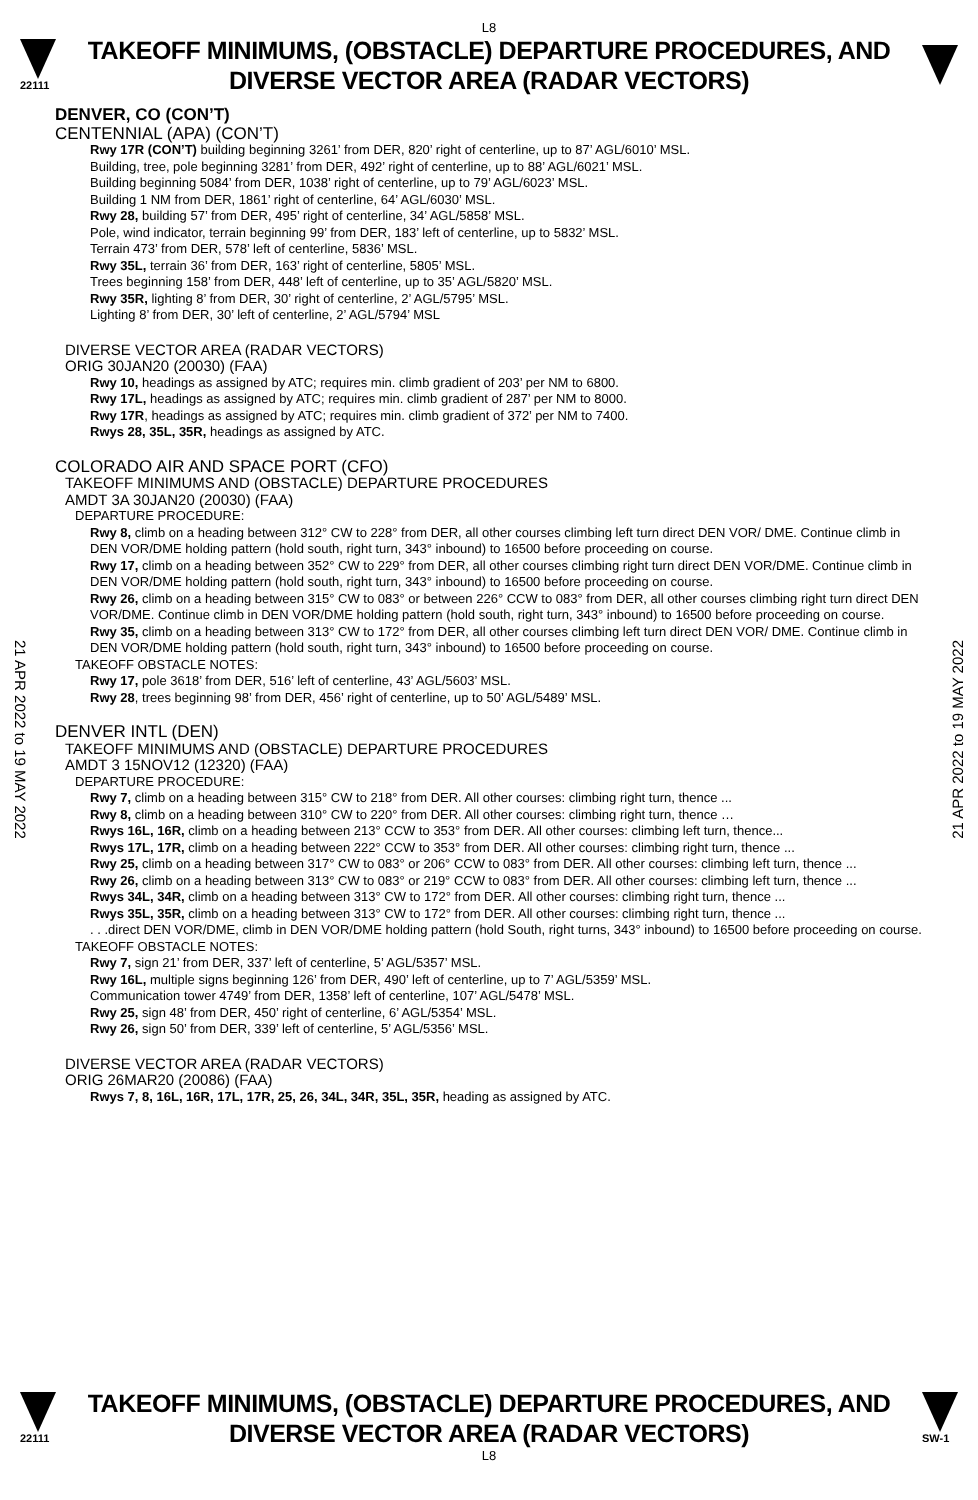L8
22111
TAKEOFF MINIMUMS, (OBSTACLE) DEPARTURE PROCEDURES, AND
DIVERSE VECTOR AREA (RADAR VECTORS)
DENVER, CO (CON’T)
CENTENNIAL (APA) (CON’T)
Rwy 17R (CON’T) building beginning 3261’ from DER, 820’ right of centerline, up to 87’ AGL/6010’ MSL.
Building, tree, pole beginning 3281’ from DER, 492’ right of centerline, up to 88’ AGL/6021’ MSL.
Building beginning 5084’ from DER, 1038’ right of centerline, up to 79’ AGL/6023’ MSL.
Building 1 NM from DER, 1861’ right of centerline, 64’ AGL/6030’ MSL.
Rwy 28, building 57’ from DER, 495’ right of centerline, 34’ AGL/5858’ MSL.
Pole, wind indicator, terrain beginning 99’ from DER, 183’ left of centerline, up to 5832’ MSL.
Terrain 473’ from DER, 578’ left of centerline, 5836’ MSL.
Rwy 35L, terrain 36’ from DER, 163’ right of centerline, 5805’ MSL.
Trees beginning 158’ from DER, 448’ left of centerline, up to 35’ AGL/5820’ MSL.
Rwy 35R, lighting 8’ from DER, 30’ right of centerline, 2’ AGL/5795’ MSL.
Lighting 8’ from DER, 30’ left of centerline, 2’ AGL/5794’ MSL
DIVERSE VECTOR AREA (RADAR VECTORS)
ORIG 30JAN20 (20030) (FAA)
Rwy 10, headings as assigned by ATC; requires min. climb gradient of 203’ per NM to 6800.
Rwy 17L, headings as assigned by ATC; requires min. climb gradient of 287’ per NM to 8000.
Rwy 17R, headings as assigned by ATC; requires min. climb gradient of 372’ per NM to 7400.
Rwys 28, 35L, 35R, headings as assigned by ATC.
COLORADO AIR AND SPACE PORT (CFO)
TAKEOFF MINIMUMS AND (OBSTACLE) DEPARTURE PROCEDURES
AMDT 3A 30JAN20 (20030) (FAA)
DEPARTURE PROCEDURE:
Rwy 8, climb on a heading between 312° CW to 228° from DER, all other courses climbing left turn direct DEN VOR/ DME. Continue climb in DEN VOR/DME holding pattern (hold south, right turn, 343° inbound) to 16500 before proceeding on course.
Rwy 17, climb on a heading between 352° CW to 229° from DER, all other courses climbing right turn direct DEN VOR/DME. Continue climb in DEN VOR/DME holding pattern (hold south, right turn, 343° inbound) to 16500 before proceeding on course.
Rwy 26, climb on a heading between 315° CW to 083° or between 226° CCW to 083° from DER, all other courses climbing right turn direct DEN VOR/DME. Continue climb in DEN VOR/DME holding pattern (hold south, right turn, 343° inbound) to 16500 before proceeding on course.
Rwy 35, climb on a heading between 313° CW to 172° from DER, all other courses climbing left turn direct DEN VOR/ DME. Continue climb in DEN VOR/DME holding pattern (hold south, right turn, 343° inbound) to 16500 before proceeding on course.
TAKEOFF OBSTACLE NOTES:
Rwy 17, pole 3618’ from DER, 516’ left of centerline, 43’ AGL/5603’ MSL.
Rwy 28, trees beginning 98’ from DER, 456’ right of centerline, up to 50’ AGL/5489’ MSL.
DENVER INTL (DEN)
TAKEOFF MINIMUMS AND (OBSTACLE) DEPARTURE PROCEDURES
AMDT 3 15NOV12 (12320) (FAA)
DEPARTURE PROCEDURE:
Rwy 7, climb on a heading between 315° CW to 218° from DER. All other courses: climbing right turn, thence ...
Rwy 8, climb on a heading between 310° CW to 220° from DER. All other courses: climbing right turn, thence …
Rwys 16L, 16R, climb on a heading between 213° CCW to 353° from DER. All other courses: climbing left turn, thence...
Rwys 17L, 17R, climb on a heading between 222° CCW to 353° from DER. All other courses: climbing right turn, thence ...
Rwy 25, climb on a heading between 317° CW to 083° or 206° CCW to 083° from DER. All other courses: climbing left turn, thence ...
Rwy 26, climb on a heading between 313° CW to 083° or 219° CCW to 083° from DER. All other courses: climbing left turn, thence ...
Rwys 34L, 34R, climb on a heading between 313° CW to 172° from DER. All other courses: climbing right turn, thence ...
Rwys 35L, 35R, climb on a heading between 313° CW to 172° from DER. All other courses: climbing right turn, thence ...
. . .direct DEN VOR/DME, climb in DEN VOR/DME holding pattern (hold South, right turns, 343° inbound) to 16500 before proceeding on course.
TAKEOFF OBSTACLE NOTES:
Rwy 7, sign 21’ from DER, 337’ left of centerline, 5’ AGL/5357’ MSL.
Rwy 16L, multiple signs beginning 126’ from DER, 490’ left of centerline, up to 7’ AGL/5359’ MSL.
Communication tower 4749’ from DER, 1358’ left of centerline, 107’ AGL/5478’ MSL.
Rwy 25, sign 48’ from DER, 450’ right of centerline, 6’ AGL/5354’ MSL.
Rwy 26, sign 50’ from DER, 339’ left of centerline, 5’ AGL/5356’ MSL.
DIVERSE VECTOR AREA (RADAR VECTORS)
ORIG 26MAR20 (20086) (FAA)
Rwys 7, 8, 16L, 16R, 17L, 17R, 25, 26, 34L, 34R, 35L, 35R, heading as assigned by ATC.
21 APR 2022 to 19 MAY 2022
21 APR 2022 to 19 MAY 2022
22111
TAKEOFF MINIMUMS, (OBSTACLE) DEPARTURE PROCEDURES, AND
DIVERSE VECTOR AREA (RADAR VECTORS)
SW-1
L8